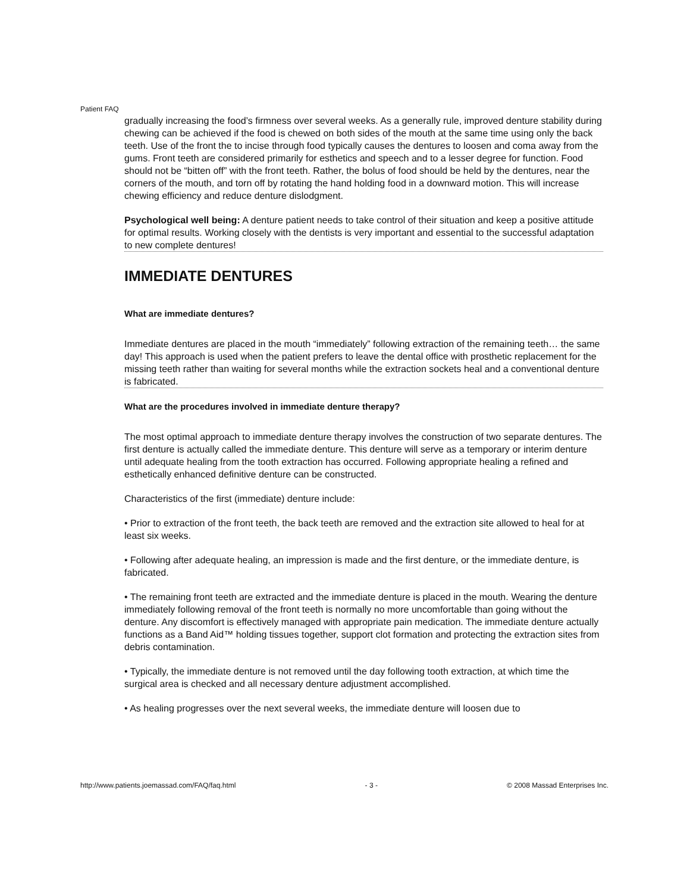Patient FAQ
gradually increasing the food’s firmness over several weeks. As a generally rule, improved denture stability during chewing can be achieved if the food is chewed on both sides of the mouth at the same time using only the back teeth. Use of the front the to incise through food typically causes the dentures to loosen and coma away from the gums. Front teeth are considered primarily for esthetics and speech and to a lesser degree for function. Food should not be “bitten off” with the front teeth. Rather, the bolus of food should be held by the dentures, near the corners of the mouth, and torn off by rotating the hand holding food in a downward motion. This will increase chewing efficiency and reduce denture dislodgment.
Psychological well being: A denture patient needs to take control of their situation and keep a positive attitude for optimal results. Working closely with the dentists is very important and essential to the successful adaptation to new complete dentures!
IMMEDIATE DENTURES
What are immediate dentures?
Immediate dentures are placed in the mouth “immediately” following extraction of the remaining teeth… the same day! This approach is used when the patient prefers to leave the dental office with prosthetic replacement for the missing teeth rather than waiting for several months while the extraction sockets heal and a conventional denture is fabricated.
What are the procedures involved in immediate denture therapy?
The most optimal approach to immediate denture therapy involves the construction of two separate dentures. The first denture is actually called the immediate denture. This denture will serve as a temporary or interim denture until adequate healing from the tooth extraction has occurred. Following appropriate healing a refined and esthetically enhanced definitive denture can be constructed.
Characteristics of the first (immediate) denture include:
• Prior to extraction of the front teeth, the back teeth are removed and the extraction site allowed to heal for at least six weeks.
• Following after adequate healing, an impression is made and the first denture, or the immediate denture, is fabricated.
• The remaining front teeth are extracted and the immediate denture is placed in the mouth. Wearing the denture immediately following removal of the front teeth is normally no more uncomfortable than going without the denture. Any discomfort is effectively managed with appropriate pain medication. The immediate denture actually functions as a Band Aid™ holding tissues together, support clot formation and protecting the extraction sites from debris contamination.
• Typically, the immediate denture is not removed until the day following tooth extraction, at which time the surgical area is checked and all necessary denture adjustment accomplished.
• As healing progresses over the next several weeks, the immediate denture will loosen due to
http://www.patients.joemassad.com/FAQ/faq.html - 3 - © 2008 Massad Enterprises Inc.